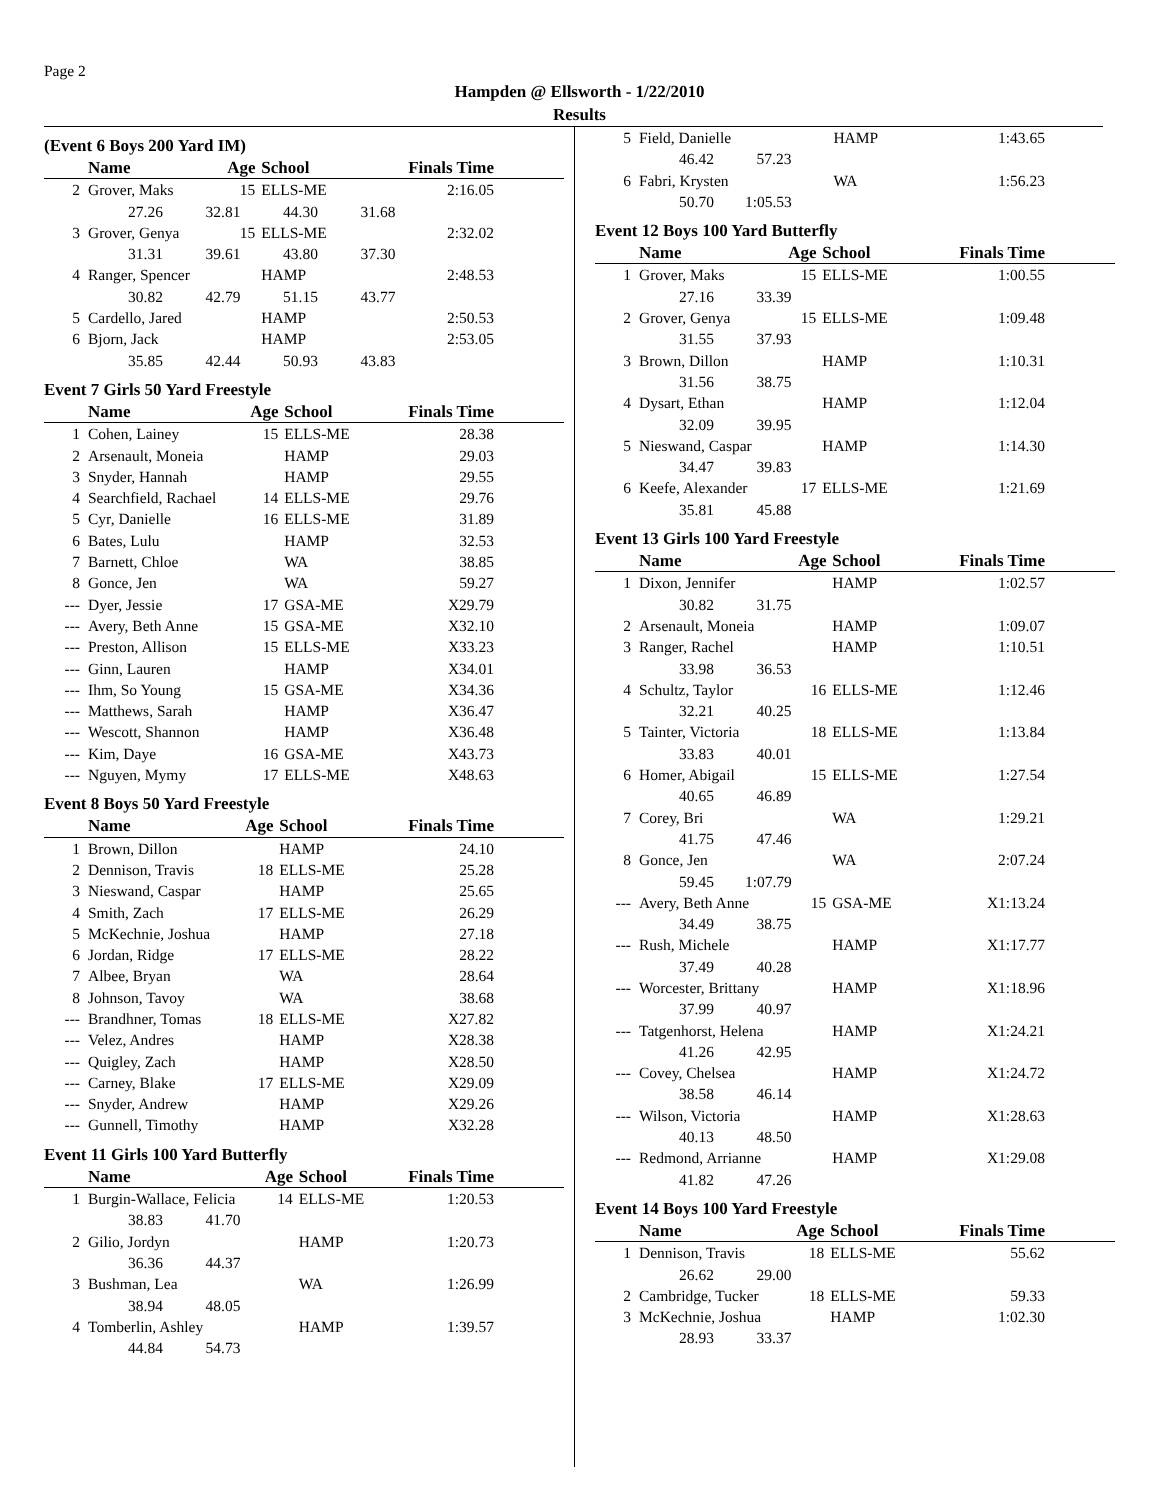Page 2
Hampden @ Ellsworth - 1/22/2010
Results
(Event 6 Boys 200 Yard IM)
| | Name | | Age | School | Finals Time |
| --- | --- | --- | --- | --- | --- |
| 2 | Grover, Maks | | 15 | ELLS-ME | 2:16.05 |
| | 27.26 32.81 44.30 31.68 | | | | |
| 3 | Grover, Genya | | 15 | ELLS-ME | 2:32.02 |
| | 31.31 39.61 43.80 37.30 | | | | |
| 4 | Ranger, Spencer | | | HAMP | 2:48.53 |
| | 30.82 42.79 51.15 43.77 | | | | |
| 5 | Cardello, Jared | | | HAMP | 2:50.53 |
| 6 | Bjorn, Jack | | | HAMP | 2:53.05 |
| | 35.85 42.44 50.93 43.83 | | | | |
Event 7 Girls 50 Yard Freestyle
| | Name | | Age | School | Finals Time |
| --- | --- | --- | --- | --- | --- |
| 1 | Cohen, Lainey | | 15 | ELLS-ME | 28.38 |
| 2 | Arsenault, Moneia | | | HAMP | 29.03 |
| 3 | Snyder, Hannah | | | HAMP | 29.55 |
| 4 | Searchfield, Rachael | | 14 | ELLS-ME | 29.76 |
| 5 | Cyr, Danielle | | 16 | ELLS-ME | 31.89 |
| 6 | Bates, Lulu | | | HAMP | 32.53 |
| 7 | Barnett, Chloe | | | WA | 38.85 |
| 8 | Gonce, Jen | | | WA | 59.27 |
| --- | Dyer, Jessie | | 17 | GSA-ME | X29.79 |
| --- | Avery, Beth Anne | | 15 | GSA-ME | X32.10 |
| --- | Preston, Allison | | 15 | ELLS-ME | X33.23 |
| --- | Ginn, Lauren | | | HAMP | X34.01 |
| --- | Ihm, So Young | | 15 | GSA-ME | X34.36 |
| --- | Matthews, Sarah | | | HAMP | X36.47 |
| --- | Wescott, Shannon | | | HAMP | X36.48 |
| --- | Kim, Daye | | 16 | GSA-ME | X43.73 |
| --- | Nguyen, Mymy | | 17 | ELLS-ME | X48.63 |
Event 8 Boys 50 Yard Freestyle
| | Name | | Age | School | Finals Time |
| --- | --- | --- | --- | --- | --- |
| 1 | Brown, Dillon | | | HAMP | 24.10 |
| 2 | Dennison, Travis | | 18 | ELLS-ME | 25.28 |
| 3 | Nieswand, Caspar | | | HAMP | 25.65 |
| 4 | Smith, Zach | | 17 | ELLS-ME | 26.29 |
| 5 | McKechnie, Joshua | | | HAMP | 27.18 |
| 6 | Jordan, Ridge | | 17 | ELLS-ME | 28.22 |
| 7 | Albee, Bryan | | | WA | 28.64 |
| 8 | Johnson, Tavoy | | | WA | 38.68 |
| --- | Brandhner, Tomas | | 18 | ELLS-ME | X27.82 |
| --- | Velez, Andres | | | HAMP | X28.38 |
| --- | Quigley, Zach | | | HAMP | X28.50 |
| --- | Carney, Blake | | 17 | ELLS-ME | X29.09 |
| --- | Snyder, Andrew | | | HAMP | X29.26 |
| --- | Gunnell, Timothy | | | HAMP | X32.28 |
Event 11 Girls 100 Yard Butterfly
| | Name | | Age | School | Finals Time |
| --- | --- | --- | --- | --- | --- |
| 1 | Burgin-Wallace, Felicia | | 14 | ELLS-ME | 1:20.53 |
| | 38.83 41.70 | | | | |
| 2 | Gilio, Jordyn | | | HAMP | 1:20.73 |
| | 36.36 44.37 | | | | |
| 3 | Bushman, Lea | | | WA | 1:26.99 |
| | 38.94 48.05 | | | | |
| 4 | Tomberlin, Ashley | | | HAMP | 1:39.57 |
| | 44.84 54.73 | | | | |
| 5 | Field, Danielle | | HAMP | 1:43.65 |
| | 46.42 57.23 | | | |
| 6 | Fabri, Krysten | | WA | 1:56.23 |
| | 50.70 1:05.53 | | | |
Event 12 Boys 100 Yard Butterfly
| | Name | | Age | School | Finals Time |
| --- | --- | --- | --- | --- | --- |
| 1 | Grover, Maks | | 15 | ELLS-ME | 1:00.55 |
| | 27.16 33.39 | | | | |
| 2 | Grover, Genya | | 15 | ELLS-ME | 1:09.48 |
| | 31.55 37.93 | | | | |
| 3 | Brown, Dillon | | | HAMP | 1:10.31 |
| | 31.56 38.75 | | | | |
| 4 | Dysart, Ethan | | | HAMP | 1:12.04 |
| | 32.09 39.95 | | | | |
| 5 | Nieswand, Caspar | | | HAMP | 1:14.30 |
| | 34.47 39.83 | | | | |
| 6 | Keefe, Alexander | | 17 | ELLS-ME | 1:21.69 |
| | 35.81 45.88 | | | | |
Event 13 Girls 100 Yard Freestyle
| | Name | | Age | School | Finals Time |
| --- | --- | --- | --- | --- | --- |
| 1 | Dixon, Jennifer | | | HAMP | 1:02.57 |
| | 30.82 31.75 | | | | |
| 2 | Arsenault, Moneia | | | HAMP | 1:09.07 |
| 3 | Ranger, Rachel | | | HAMP | 1:10.51 |
| | 33.98 36.53 | | | | |
| 4 | Schultz, Taylor | | 16 | ELLS-ME | 1:12.46 |
| | 32.21 40.25 | | | | |
| 5 | Tainter, Victoria | | 18 | ELLS-ME | 1:13.84 |
| | 33.83 40.01 | | | | |
| 6 | Homer, Abigail | | 15 | ELLS-ME | 1:27.54 |
| | 40.65 46.89 | | | | |
| 7 | Corey, Bri | | | WA | 1:29.21 |
| | 41.75 47.46 | | | | |
| 8 | Gonce, Jen | | | WA | 2:07.24 |
| | 59.45 1:07.79 | | | | |
| --- | Avery, Beth Anne | | 15 | GSA-ME | X1:13.24 |
| | 34.49 38.75 | | | | |
| --- | Rush, Michele | | | HAMP | X1:17.77 |
| | 37.49 40.28 | | | | |
| --- | Worcester, Brittany | | | HAMP | X1:18.96 |
| | 37.99 40.97 | | | | |
| --- | Tatgenhorst, Helena | | | HAMP | X1:24.21 |
| | 41.26 42.95 | | | | |
| --- | Covey, Chelsea | | | HAMP | X1:24.72 |
| | 38.58 46.14 | | | | |
| --- | Wilson, Victoria | | | HAMP | X1:28.63 |
| | 40.13 48.50 | | | | |
| --- | Redmond, Arrianne | | | HAMP | X1:29.08 |
| | 41.82 47.26 | | | | |
Event 14 Boys 100 Yard Freestyle
| | Name | | Age | School | Finals Time |
| --- | --- | --- | --- | --- | --- |
| 1 | Dennison, Travis | | 18 | ELLS-ME | 55.62 |
| | 26.62 29.00 | | | | |
| 2 | Cambridge, Tucker | | 18 | ELLS-ME | 59.33 |
| 3 | McKechnie, Joshua | | | HAMP | 1:02.30 |
| | 28.93 33.37 | | | | |